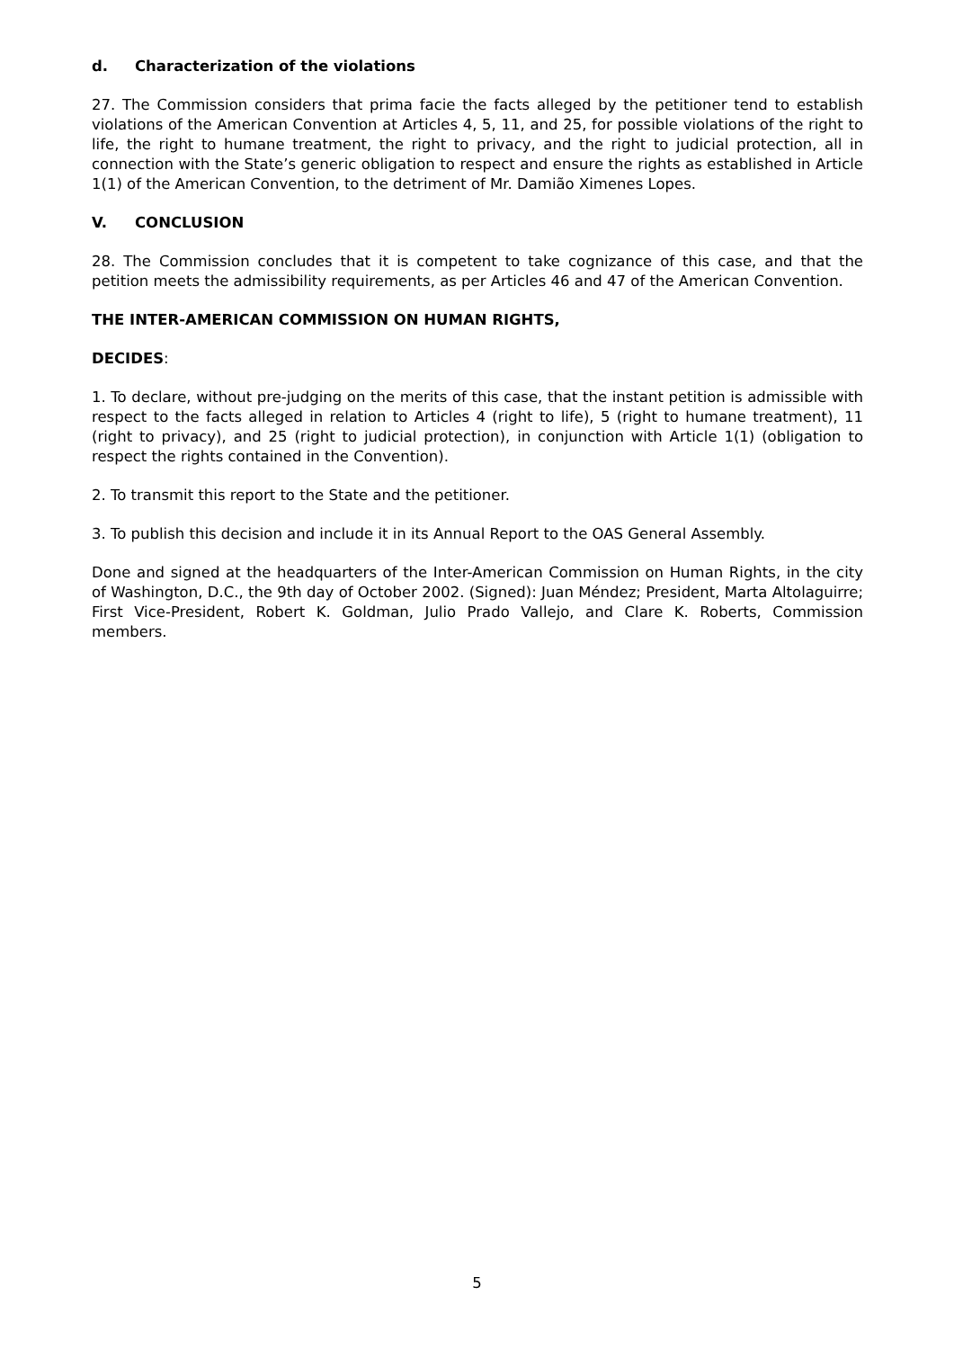d. Characterization of the violations
27. The Commission considers that prima facie the facts alleged by the petitioner tend to establish violations of the American Convention at Articles 4, 5, 11, and 25, for possible violations of the right to life, the right to humane treatment, the right to privacy, and the right to judicial protection, all in connection with the State’s generic obligation to respect and ensure the rights as established in Article 1(1) of the American Convention, to the detriment of Mr. Damião Ximenes Lopes.
V. CONCLUSION
28. The Commission concludes that it is competent to take cognizance of this case, and that the petition meets the admissibility requirements, as per Articles 46 and 47 of the American Convention.
THE INTER-AMERICAN COMMISSION ON HUMAN RIGHTS,
DECIDES:
1. To declare, without pre-judging on the merits of this case, that the instant petition is admissible with respect to the facts alleged in relation to Articles 4 (right to life), 5 (right to humane treatment), 11 (right to privacy), and 25 (right to judicial protection), in conjunction with Article 1(1) (obligation to respect the rights contained in the Convention).
2. To transmit this report to the State and the petitioner.
3. To publish this decision and include it in its Annual Report to the OAS General Assembly.
Done and signed at the headquarters of the Inter-American Commission on Human Rights, in the city of Washington, D.C., the 9th day of October 2002. (Signed): Juan Méndez; President, Marta Altolaguirre; First Vice-President, Robert K. Goldman, Julio Prado Vallejo, and Clare K. Roberts, Commission members.
5